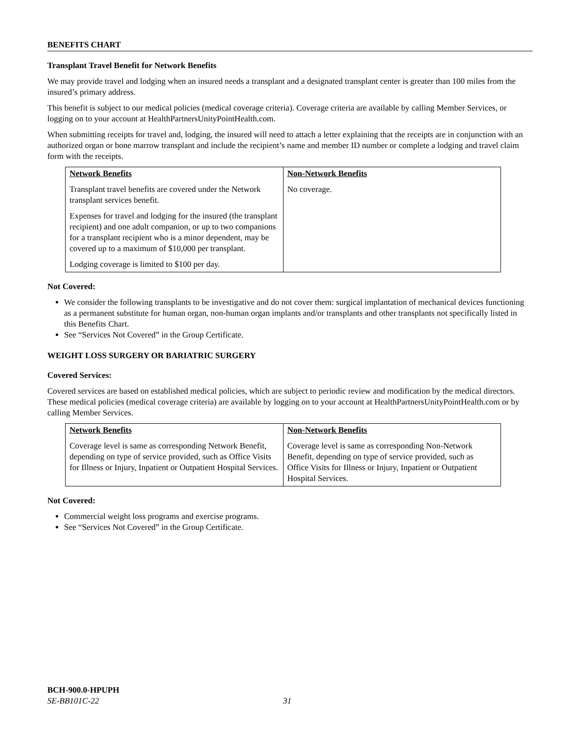BENEFITS CHART
Transplant Travel Benefit for Network Benefits
We may provide travel and lodging when an insured needs a transplant and a designated transplant center is greater than 100 miles from the insured’s primary address.
This benefit is subject to our medical policies (medical coverage criteria). Coverage criteria are available by calling Member Services, or logging on to your account at HealthPartnersUnityPointHealth.com.
When submitting receipts for travel and, lodging, the insured will need to attach a letter explaining that the receipts are in conjunction with an authorized organ or bone marrow transplant and include the recipient’s name and member ID number or complete a lodging and travel claim form with the receipts.
| Network Benefits | Non-Network Benefits |
| Transplant travel benefits are covered under the Network transplant services benefit. Expenses for travel and lodging for the insured (the transplant recipient) and one adult companion, or up to two companions for a transplant recipient who is a minor dependent, may be covered up to a maximum of $10,000 per transplant. Lodging coverage is limited to $100 per day. | No coverage. |
Not Covered:
We consider the following transplants to be investigative and do not cover them: surgical implantation of mechanical devices functioning as a permanent substitute for human organ, non-human organ implants and/or transplants and other transplants not specifically listed in this Benefits Chart.
See “Services Not Covered” in the Group Certificate.
WEIGHT LOSS SURGERY OR BARIATRIC SURGERY
Covered Services:
Covered services are based on established medical policies, which are subject to periodic review and modification by the medical directors. These medical policies (medical coverage criteria) are available by logging on to your account at HealthPartnersUnityPointHealth.com or by calling Member Services.
| Network Benefits | Non-Network Benefits |
| Coverage level is same as corresponding Network Benefit, depending on type of service provided, such as Office Visits for Illness or Injury, Inpatient or Outpatient Hospital Services. | Coverage level is same as corresponding Non-Network Benefit, depending on type of service provided, such as Office Visits for Illness or Injury, Inpatient or Outpatient Hospital Services. |
Not Covered:
Commercial weight loss programs and exercise programs.
See “Services Not Covered” in the Group Certificate.
BCH-900.0-HPUPH
SE-BB101C-22 31